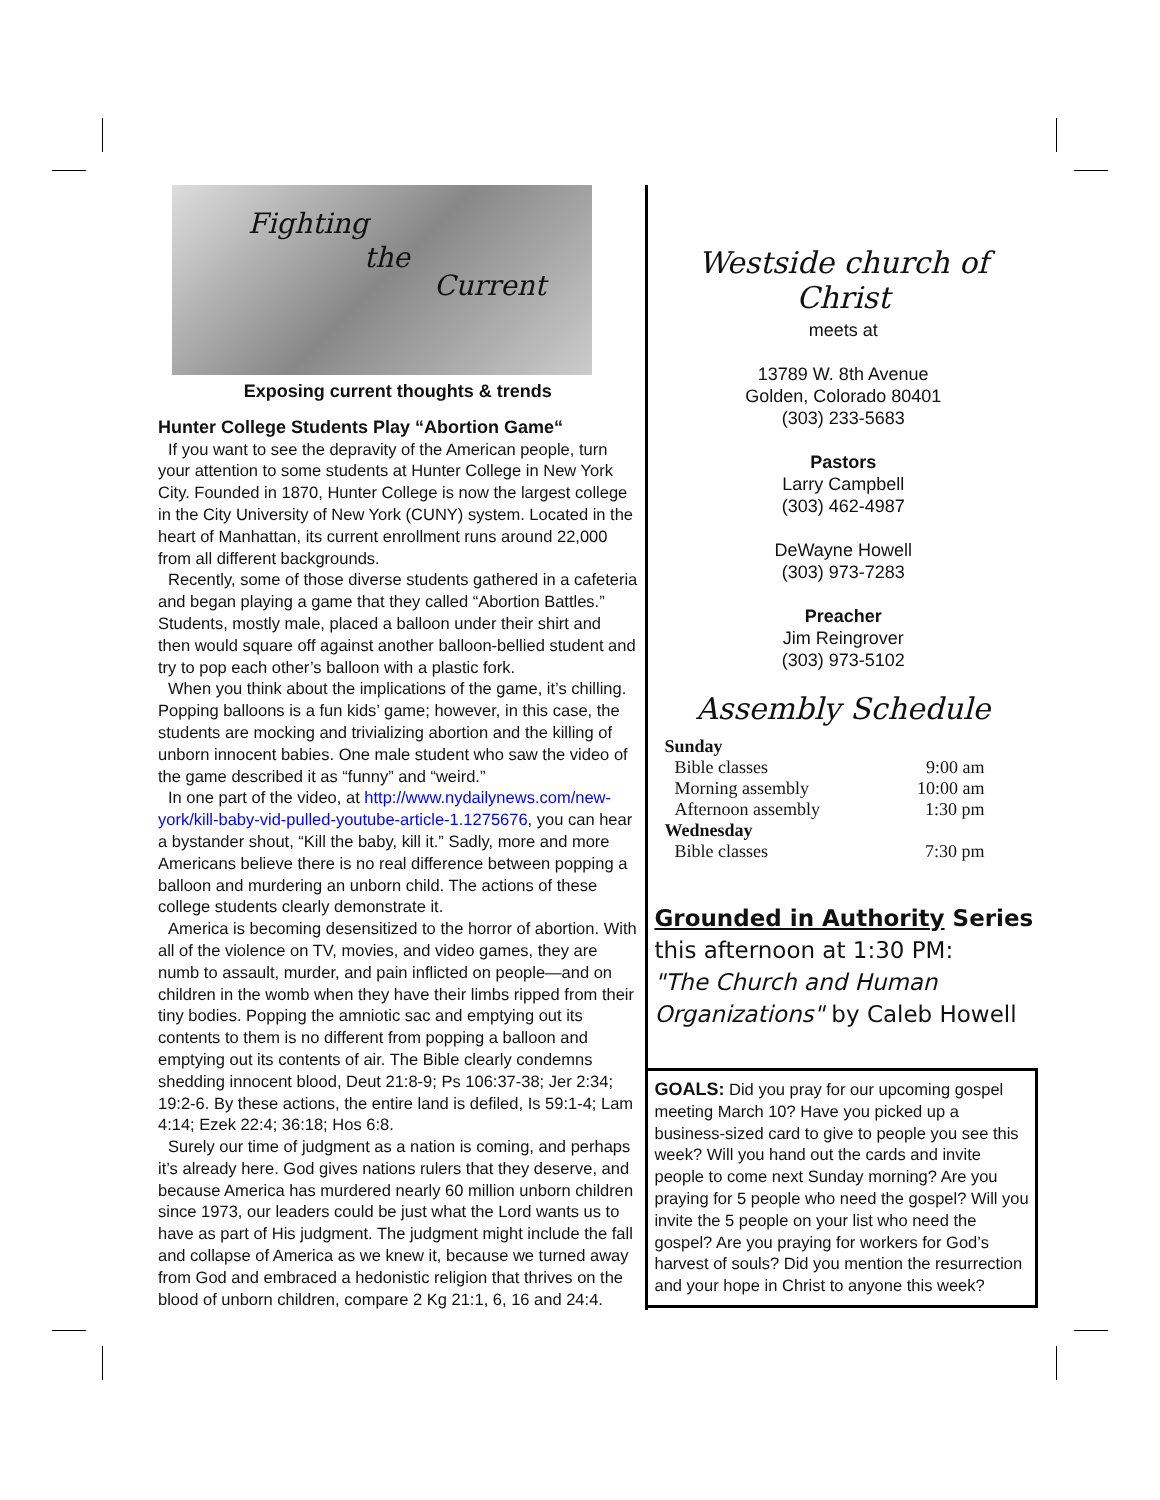Fighting
the
Current
Exposing current thoughts & trends
Hunter College Students Play “Abortion Game“
If you want to see the depravity of the American people, turn your attention to some students at Hunter College in New York City. Founded in 1870, Hunter College is now the largest college in the City University of New York (CUNY) system. Located in the heart of Manhattan, its current enrollment runs around 22,000 from all different backgrounds.
Recently, some of those diverse students gathered in a cafeteria and began playing a game that they called “Abortion Battles.” Students, mostly male, placed a balloon under their shirt and then would square off against another balloon-bellied student and try to pop each other’s balloon with a plastic fork.
When you think about the implications of the game, it’s chilling. Popping balloons is a fun kids’ game; however, in this case, the students are mocking and trivializing abortion and the killing of unborn innocent babies. One male student who saw the video of the game described it as “funny” and “weird.”
In one part of the video, at http://www.nydailynews.com/new-york/kill-baby-vid-pulled-youtube-article-1.1275676, you can hear a bystander shout, “Kill the baby, kill it.” Sadly, more and more Americans believe there is no real difference between popping a balloon and murdering an unborn child. The actions of these college students clearly demonstrate it.
America is becoming desensitized to the horror of abortion. With all of the violence on TV, movies, and video games, they are numb to assault, murder, and pain inflicted on people—and on children in the womb when they have their limbs ripped from their tiny bodies. Popping the amniotic sac and emptying out its contents to them is no different from popping a balloon and emptying out its contents of air. The Bible clearly condemns shedding innocent blood, Deut 21:8-9; Ps 106:37-38; Jer 2:34; 19:2-6. By these actions, the entire land is defiled, Is 59:1-4; Lam 4:14; Ezek 22:4; 36:18; Hos 6:8.
Surely our time of judgment as a nation is coming, and perhaps it’s already here. God gives nations rulers that they deserve, and because America has murdered nearly 60 million unborn children since 1973, our leaders could be just what the Lord wants us to have as part of His judgment. The judgment might include the fall and collapse of America as we knew it, because we turned away from God and embraced a hedonistic religion that thrives on the blood of unborn children, compare 2 Kg 21:1, 6, 16 and 24:4.
Westside church of Christ
meets at
13789 W. 8th Avenue
Golden, Colorado 80401
(303) 233-5683
Pastors
Larry Campbell
(303) 462-4987
DeWayne Howell
(303) 973-7283
Preacher
Jim Reingrover
(303) 973-5102
Assembly Schedule
| Sunday | |
| Bible classes | 9:00 am |
| Morning assembly | 10:00 am |
| Afternoon assembly | 1:30 pm |
| Wednesday | |
| Bible classes | 7:30 pm |
Grounded in Authority Series
this afternoon at 1:30 PM:
"The Church and Human Organizations" by Caleb Howell
GOALS: Did you pray for our upcoming gospel meeting March 10? Have you picked up a business-sized card to give to people you see this week? Will you hand out the cards and invite people to come next Sunday morning? Are you praying for 5 people who need the gospel? Will you invite the 5 people on your list who need the gospel? Are you praying for workers for God’s harvest of souls? Did you mention the resurrection and your hope in Christ to anyone this week?